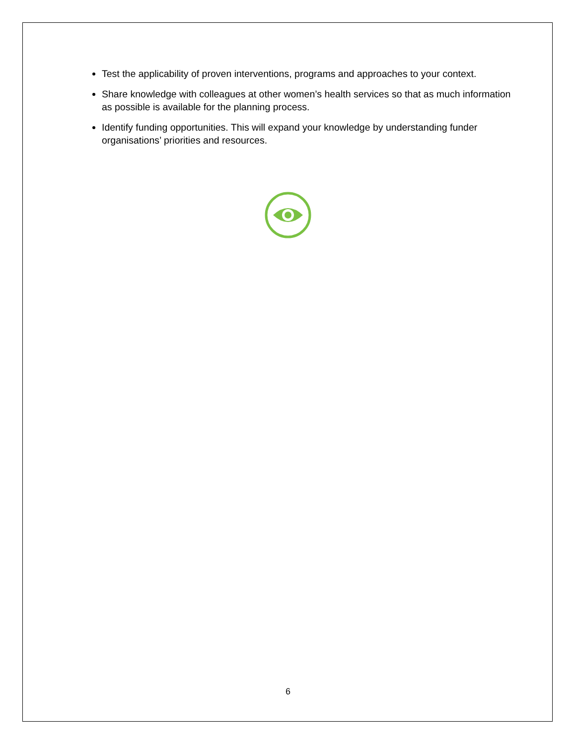Test the applicability of proven interventions, programs and approaches to your context.
Share knowledge with colleagues at other women’s health services so that as much information as possible is available for the planning process.
Identify funding opportunities. This will expand your knowledge by understanding funder organisations’ priorities and resources.
6